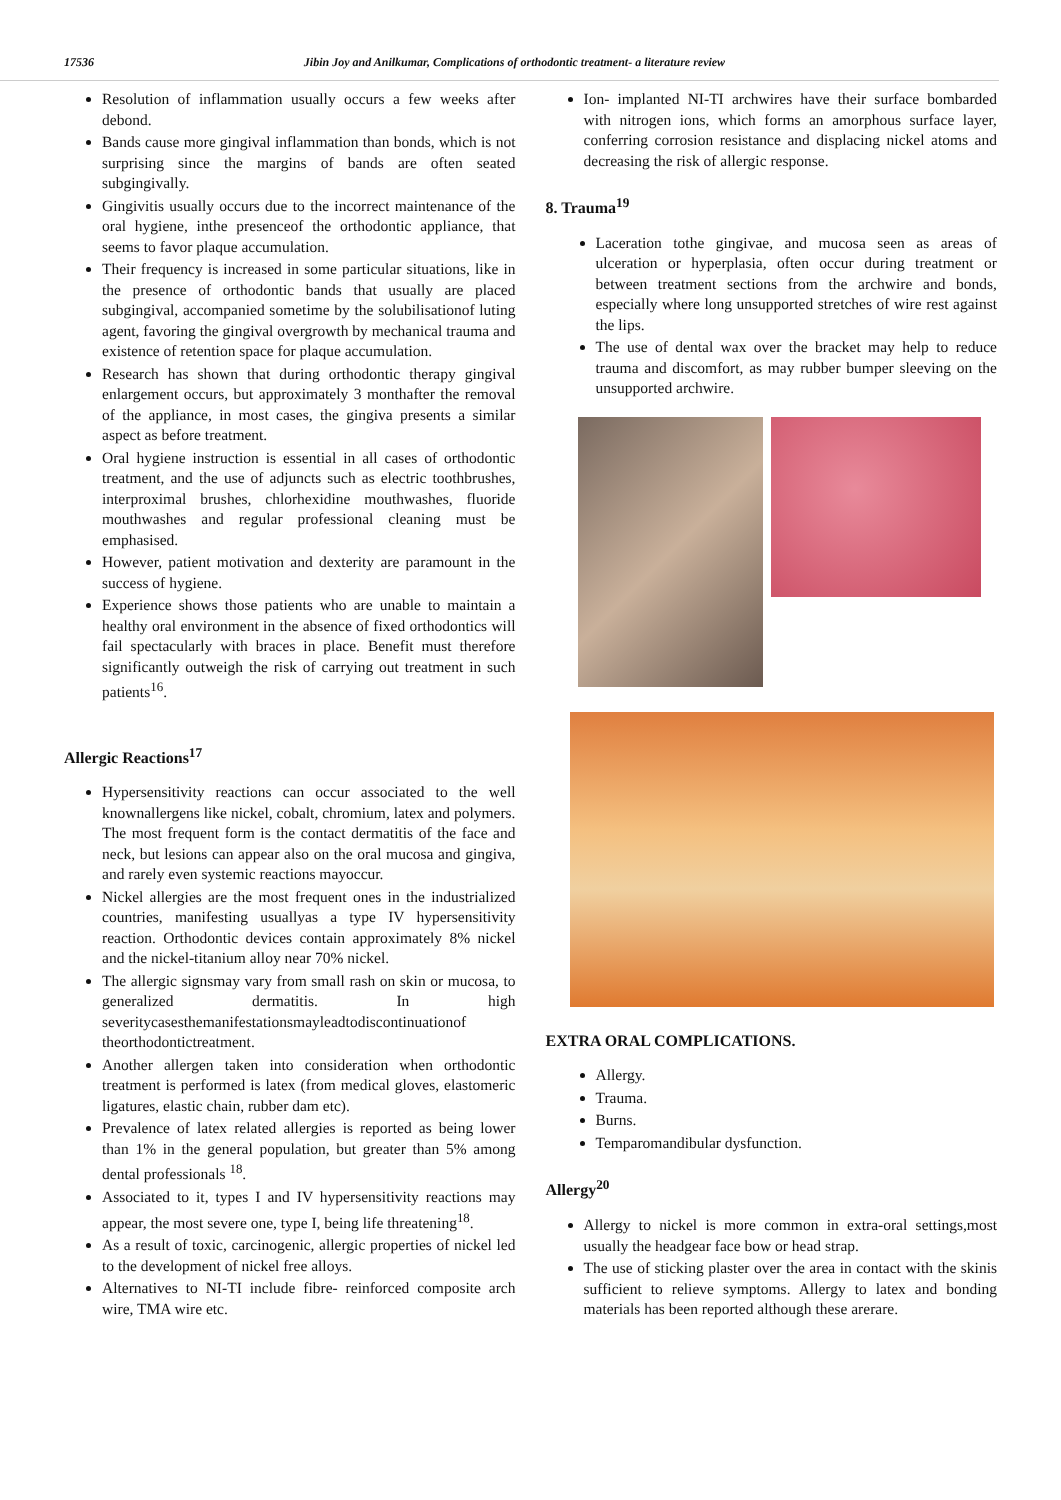17536 Jibin Joy and Anilkumar, Complications of orthodontic treatment- a literature review
Resolution of inflammation usually occurs a few weeks after debond.
Bands cause more gingival inflammation than bonds, which is not surprising since the margins of bands are often seated subgingivally.
Gingivitis usually occurs due to the incorrect maintenance of the oral hygiene, inthe presenceof the orthodontic appliance, that seems to favor plaque accumulation.
Their frequency is increased in some particular situations, like in the presence of orthodontic bands that usually are placed subgingival, accompanied sometime by the solubilisationof luting agent, favoring the gingival overgrowth by mechanical trauma and existence of retention space for plaque accumulation.
Research has shown that during orthodontic therapy gingival enlargement occurs, but approximately 3 monthafter the removal of the appliance, in most cases, the gingiva presents a similar aspect as before treatment.
Oral hygiene instruction is essential in all cases of orthodontic treatment, and the use of adjuncts such as electric toothbrushes, interproximal brushes, chlorhexidine mouthwashes, fluoride mouthwashes and regular professional cleaning must be emphasised.
However, patient motivation and dexterity are paramount in the success of hygiene.
Experience shows those patients who are unable to maintain a healthy oral environment in the absence of fixed orthodontics will fail spectacularly with braces in place. Benefit must therefore significantly outweigh the risk of carrying out treatment in such patients<sup>16</sup>.
Allergic Reactions<sup>17</sup>
Hypersensitivity reactions can occur associated to the well knownallergens like nickel, cobalt, chromium, latex and polymers. The most frequent form is the contact dermatitis of the face and neck, but lesions can appear also on the oral mucosa and gingiva, and rarely even systemic reactions mayoccur.
Nickel allergies are the most frequent ones in the industrialized countries, manifesting usuallyas a type IV hypersensitivity reaction. Orthodontic devices contain approximately 8% nickel and the nickel-titanium alloy near 70% nickel.
The allergic signsmay vary from small rash on skin or mucosa, to generalized dermatitis. In high severitycasesthemanifestationsmayleadtodiscontinuationof theorthodontictreatment.
Another allergen taken into consideration when orthodontic treatment is performed is latex (from medical gloves, elastomeric ligatures, elastic chain, rubber dam etc).
Prevalence of latex related allergies is reported as being lower than 1% in the general population, but greater than 5% among dental professionals <sup>18</sup>.
Associated to it, types I and IV hypersensitivity reactions may appear, the most severe one, type I, being life threatening<sup>18</sup>.
As a result of toxic, carcinogenic, allergic properties of nickel led to the development of nickel free alloys.
Alternatives to NI-TI include fibre- reinforced composite arch wire, TMA wire etc.
Ion- implanted NI-TI archwires have their surface bombarded with nitrogen ions, which forms an amorphous surface layer, conferring corrosion resistance and displacing nickel atoms and decreasing the risk of allergic response.
8. Trauma<sup>19</sup>
Laceration tothe gingivae, and mucosa seen as areas of ulceration or hyperplasia, often occur during treatment or between treatment sections from the archwire and bonds, especially where long unsupported stretches of wire rest against the lips.
The use of dental wax over the bracket may help to reduce trauma and discomfort, as may rubber bumper sleeving on the unsupported archwire.
EXTRA ORAL COMPLICATIONS.
Allergy.
Trauma.
Burns.
Temparomandibular dysfunction.
Allergy<sup>20</sup>
Allergy to nickel is more common in extra-oral settings,most usually the headgear face bow or head strap.
The use of sticking plaster over the area in contact with the skinis sufficient to relieve symptoms. Allergy to latex and bonding materials has been reported although these arerare.